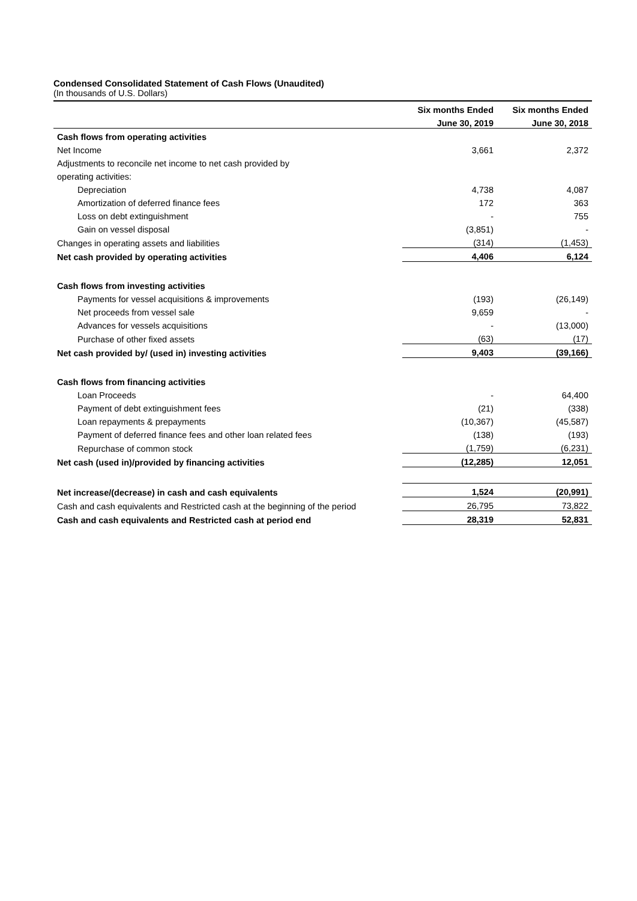Condensed Consolidated Statement of Cash Flows (Unaudited)
(In thousands of U.S. Dollars)
| | Six months Ended | Six months Ended |
| --- | --- | --- |
| | June 30, 2019 | June 30, 2018 |
| Cash flows from operating activities | | |
| Net Income | 3,661 | 2,372 |
| Adjustments to reconcile net income to net cash provided by | | |
| operating activities: | | |
| Depreciation | 4,738 | 4,087 |
| Amortization of deferred finance fees | 172 | 363 |
| Loss on debt extinguishment | - | 755 |
| Gain on vessel disposal | (3,851) | - |
| Changes in operating assets and liabilities | (314) | (1,453) |
| Net cash provided by operating activities | 4,406 | 6,124 |
| Cash flows from investing activities | | |
| Payments for vessel acquisitions & improvements | (193) | (26,149) |
| Net proceeds from vessel sale | 9,659 | - |
| Advances for vessels acquisitions | - | (13,000) |
| Purchase of other fixed assets | (63) | (17) |
| Net cash provided by/ (used in) investing activities | 9,403 | (39,166) |
| Cash flows from financing activities | | |
| Loan Proceeds | - | 64,400 |
| Payment of debt extinguishment fees | (21) | (338) |
| Loan repayments & prepayments | (10,367) | (45,587) |
| Payment of deferred finance fees and other loan related fees | (138) | (193) |
| Repurchase of common stock | (1,759) | (6,231) |
| Net cash (used in)/provided by financing activities | (12,285) | 12,051 |
| Net increase/(decrease) in cash and cash equivalents | 1,524 | (20,991) |
| Cash and cash equivalents and Restricted cash at the beginning of the period | 26,795 | 73,822 |
| Cash and cash equivalents and Restricted cash at period end | 28,319 | 52,831 |